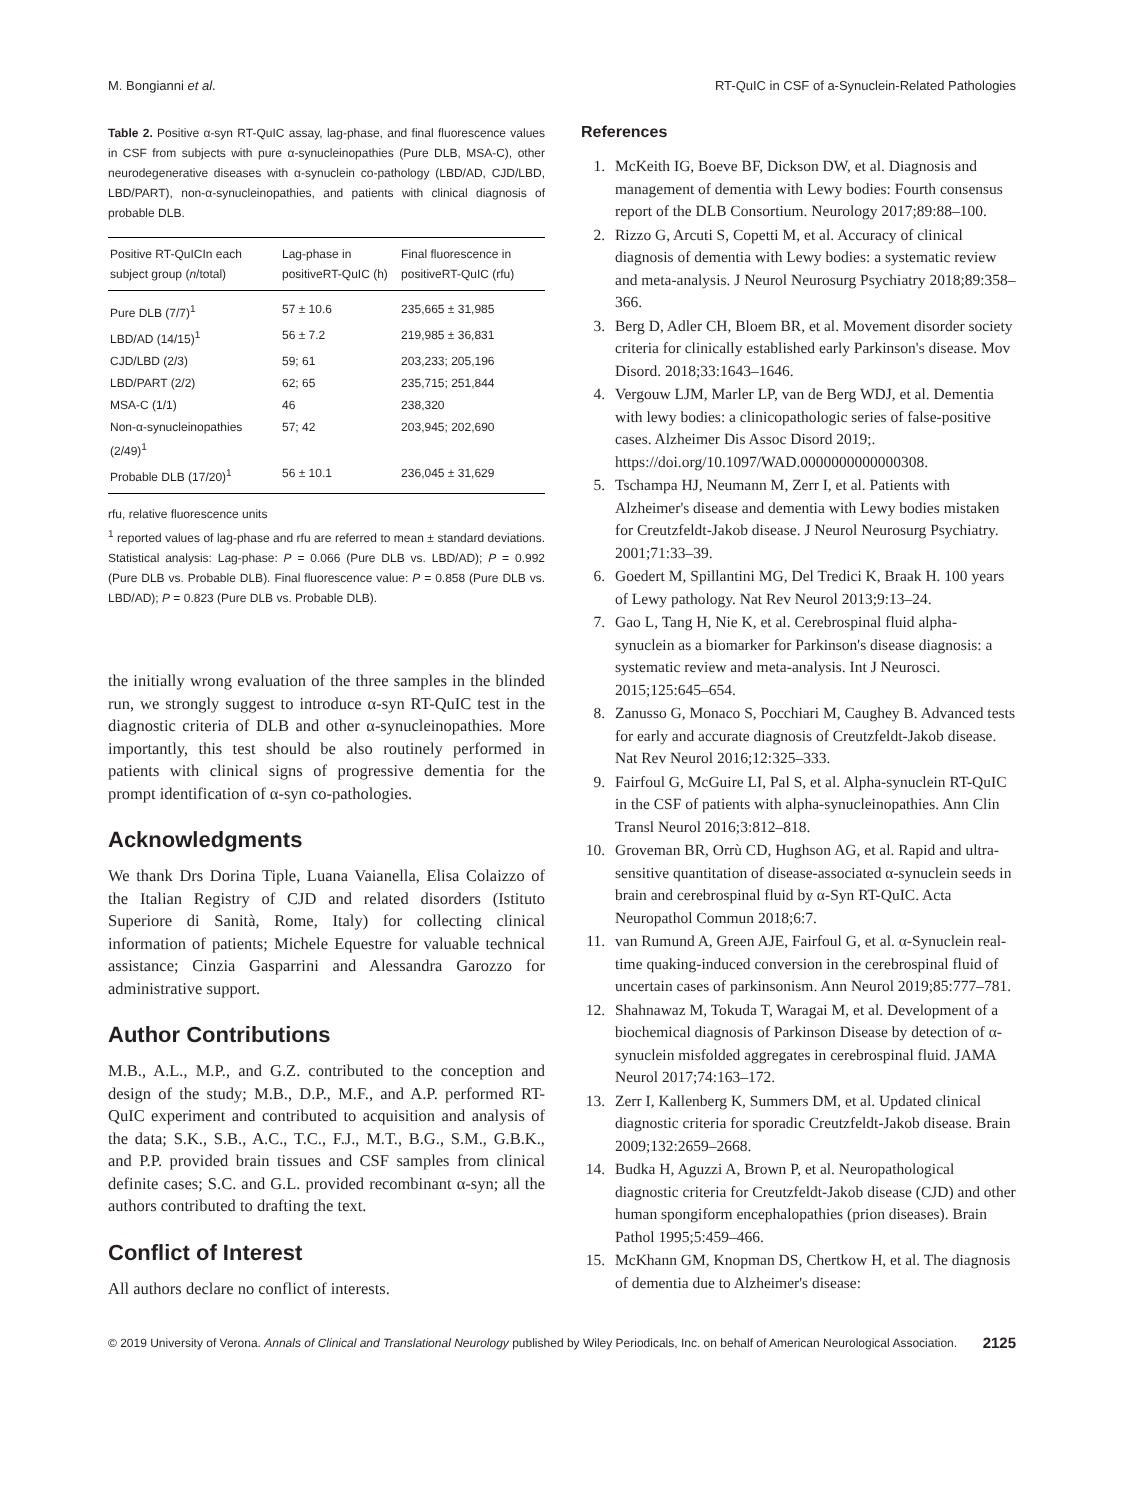M. Bongianni et al. RT-QuIC in CSF of a-Synuclein-Related Pathologies
Table 2. Positive α-syn RT-QuIC assay, lag-phase, and final fluorescence values in CSF from subjects with pure α-synucleinopathies (Pure DLB, MSA-C), other neurodegenerative diseases with α-synuclein co-pathology (LBD/AD, CJD/LBD, LBD/PART), non-α-synucleinopathies, and patients with clinical diagnosis of probable DLB.
| Positive RT-QuICIn each subject group ( n /total) | Lag-phase in positiveRT-QuIC (h) | Final fluorescence in positiveRT-QuIC (rfu) |
| --- | --- | --- |
| Pure DLB (7/7)<sup>1</sup> | 57 ± 10.6 | 235,665 ± 31,985 |
| LBD/AD (14/15)<sup>1</sup> | 56 ± 7.2 | 219,985 ± 36,831 |
| CJD/LBD (2/3) | 59; 61 | 203,233; 205,196 |
| LBD/PART (2/2) | 62; 65 | 235,715; 251,844 |
| MSA-C (1/1) | 46 | 238,320 |
| Non-α-synucleinopathies (2/49)<sup>1</sup> | 57; 42 | 203,945; 202,690 |
| Probable DLB (17/20)<sup>1</sup> | 56 ± 10.1 | 236,045 ± 31,629 |
rfu, relative fluorescence units
<sup>1</sup> reported values of lag-phase and rfu are referred to mean ± standard deviations. Statistical analysis: Lag-phase: P = 0.066 (Pure DLB vs. LBD/AD); P = 0.992 (Pure DLB vs. Probable DLB). Final fluorescence value: P = 0.858 (Pure DLB vs. LBD/AD); P = 0.823 (Pure DLB vs. Probable DLB).
the initially wrong evaluation of the three samples in the blinded run, we strongly suggest to introduce α-syn RT-QuIC test in the diagnostic criteria of DLB and other α-synucleinopathies. More importantly, this test should be also routinely performed in patients with clinical signs of progressive dementia for the prompt identification of α-syn co-pathologies.
Acknowledgments
We thank Drs Dorina Tiple, Luana Vaianella, Elisa Colaizzo of the Italian Registry of CJD and related disorders (Istituto Superiore di Sanità, Rome, Italy) for collecting clinical information of patients; Michele Equestre for valuable technical assistance; Cinzia Gasparrini and Alessandra Garozzo for administrative support.
Author Contributions
M.B., A.L., M.P., and G.Z. contributed to the conception and design of the study; M.B., D.P., M.F., and A.P. performed RT-QuIC experiment and contributed to acquisition and analysis of the data; S.K., S.B., A.C., T.C., F.J., M.T., B.G., S.M., G.B.K., and P.P. provided brain tissues and CSF samples from clinical definite cases; S.C. and G.L. provided recombinant α-syn; all the authors contributed to drafting the text.
Conflict of Interest
All authors declare no conflict of interests.
References
1. McKeith IG, Boeve BF, Dickson DW, et al. Diagnosis and management of dementia with Lewy bodies: Fourth consensus report of the DLB Consortium. Neurology 2017;89:88–100.
2. Rizzo G, Arcuti S, Copetti M, et al. Accuracy of clinical diagnosis of dementia with Lewy bodies: a systematic review and meta-analysis. J Neurol Neurosurg Psychiatry 2018;89:358–366.
3. Berg D, Adler CH, Bloem BR, et al. Movement disorder society criteria for clinically established early Parkinson's disease. Mov Disord. 2018;33:1643–1646.
4. Vergouw LJM, Marler LP, van de Berg WDJ, et al. Dementia with lewy bodies: a clinicopathologic series of false-positive cases. Alzheimer Dis Assoc Disord 2019;. https://doi.org/10.1097/WAD.0000000000000308.
5. Tschampa HJ, Neumann M, Zerr I, et al. Patients with Alzheimer's disease and dementia with Lewy bodies mistaken for Creutzfeldt-Jakob disease. J Neurol Neurosurg Psychiatry. 2001;71:33–39.
6. Goedert M, Spillantini MG, Del Tredici K, Braak H. 100 years of Lewy pathology. Nat Rev Neurol 2013;9:13–24.
7. Gao L, Tang H, Nie K, et al. Cerebrospinal fluid alpha-synuclein as a biomarker for Parkinson's disease diagnosis: a systematic review and meta-analysis. Int J Neurosci. 2015;125:645–654.
8. Zanusso G, Monaco S, Pocchiari M, Caughey B. Advanced tests for early and accurate diagnosis of Creutzfeldt-Jakob disease. Nat Rev Neurol 2016;12:325–333.
9. Fairfoul G, McGuire LI, Pal S, et al. Alpha-synuclein RT-QuIC in the CSF of patients with alpha-synucleinopathies. Ann Clin Transl Neurol 2016;3:812–818.
10. Groveman BR, Orrù CD, Hughson AG, et al. Rapid and ultra-sensitive quantitation of disease-associated α-synuclein seeds in brain and cerebrospinal fluid by α-Syn RT-QuIC. Acta Neuropathol Commun 2018;6:7.
11. van Rumund A, Green AJE, Fairfoul G, et al. α-Synuclein real-time quaking-induced conversion in the cerebrospinal fluid of uncertain cases of parkinsonism. Ann Neurol 2019;85:777–781.
12. Shahnawaz M, Tokuda T, Waragai M, et al. Development of a biochemical diagnosis of Parkinson Disease by detection of α-synuclein misfolded aggregates in cerebrospinal fluid. JAMA Neurol 2017;74:163–172.
13. Zerr I, Kallenberg K, Summers DM, et al. Updated clinical diagnostic criteria for sporadic Creutzfeldt-Jakob disease. Brain 2009;132:2659–2668.
14. Budka H, Aguzzi A, Brown P, et al. Neuropathological diagnostic criteria for Creutzfeldt-Jakob disease (CJD) and other human spongiform encephalopathies (prion diseases). Brain Pathol 1995;5:459–466.
15. McKhann GM, Knopman DS, Chertkow H, et al. The diagnosis of dementia due to Alzheimer's disease:
© 2019 University of Verona. Annals of Clinical and Translational Neurology published by Wiley Periodicals, Inc. on behalf of American Neurological Association. 2125